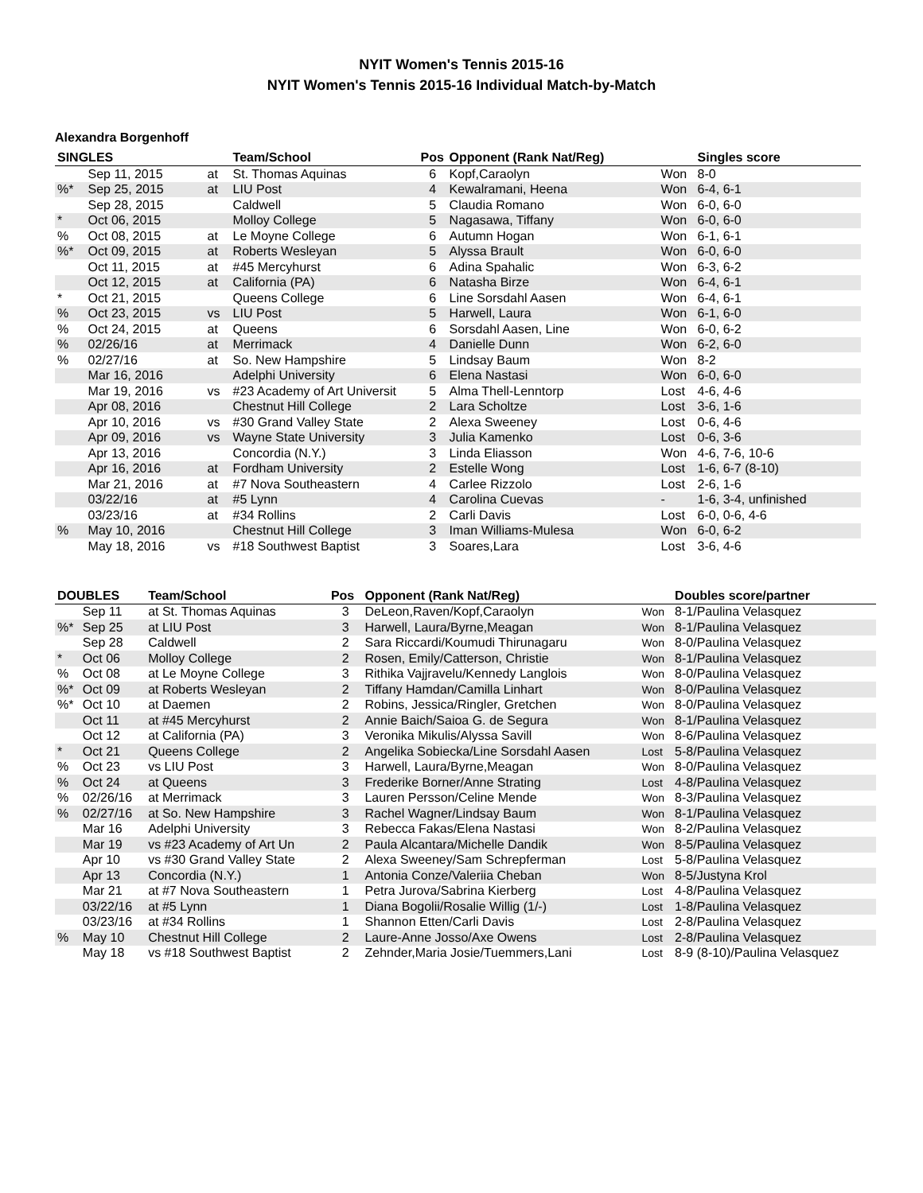NYIT Women's Tennis 2015-16
NYIT Women's Tennis 2015-16 Individual Match-by-Match
Alexandra Borgenhoff
| SINGLES | | | Team/School | Pos | Opponent (Rank Nat/Reg) | | Singles score |
| --- | --- | --- | --- | --- | --- | --- | --- |
| | Sep 11, 2015 | at | St. Thomas Aquinas | 6 | Kopf,Caraolyn | Won | 8-0 |
| %* | Sep 25, 2015 | at | LIU Post | 4 | Kewalramani, Heena | Won | 6-4, 6-1 |
| | Sep 28, 2015 | | Caldwell | 5 | Claudia Romano | Won | 6-0, 6-0 |
| * | Oct 06, 2015 | | Molloy College | 5 | Nagasawa, Tiffany | Won | 6-0, 6-0 |
| % | Oct 08, 2015 | at | Le Moyne College | 6 | Autumn Hogan | Won | 6-1, 6-1 |
| %* | Oct 09, 2015 | at | Roberts Wesleyan | 5 | Alyssa Brault | Won | 6-0, 6-0 |
| | Oct 11, 2015 | at | #45 Mercyhurst | 6 | Adina Spahalic | Won | 6-3, 6-2 |
| | Oct 12, 2015 | at | California (PA) | 6 | Natasha Birze | Won | 6-4, 6-1 |
| * | Oct 21, 2015 | | Queens College | 6 | Line Sorsdahl Aasen | Won | 6-4, 6-1 |
| % | Oct 23, 2015 | vs | LIU Post | 5 | Harwell, Laura | Won | 6-1, 6-0 |
| % | Oct 24, 2015 | at | Queens | 6 | Sorsdahl Aasen, Line | Won | 6-0, 6-2 |
| % | 02/26/16 | at | Merrimack | 4 | Danielle Dunn | Won | 6-2, 6-0 |
| % | 02/27/16 | at | So. New Hampshire | 5 | Lindsay Baum | Won | 8-2 |
| | Mar 16, 2016 | | Adelphi University | 6 | Elena Nastasi | Won | 6-0, 6-0 |
| | Mar 19, 2016 | vs | #23 Academy of Art Universit | 5 | Alma Thell-Lenntorp | Lost | 4-6, 4-6 |
| | Apr 08, 2016 | | Chestnut Hill College | 2 | Lara Scholtze | Lost | 3-6, 1-6 |
| | Apr 10, 2016 | vs | #30 Grand Valley State | 2 | Alexa Sweeney | Lost | 0-6, 4-6 |
| | Apr 09, 2016 | vs | Wayne State University | 3 | Julia Kamenko | Lost | 0-6, 3-6 |
| | Apr 13, 2016 | | Concordia (N.Y.) | 3 | Linda Eliasson | Won | 4-6, 7-6, 10-6 |
| | Apr 16, 2016 | at | Fordham University | 2 | Estelle Wong | Lost | 1-6, 6-7 (8-10) |
| | Mar 21, 2016 | at | #7 Nova Southeastern | 4 | Carlee Rizzolo | Lost | 2-6, 1-6 |
| | 03/22/16 | at | #5 Lynn | 4 | Carolina Cuevas | - | 1-6, 3-4, unfinished |
| | 03/23/16 | at | #34 Rollins | 2 | Carli Davis | Lost | 6-0, 0-6, 4-6 |
| % | May 10, 2016 | | Chestnut Hill College | 3 | Iman Williams-Mulesa | Won | 6-0, 6-2 |
| | May 18, 2016 | vs | #18 Southwest Baptist | 3 | Soares,Lara | Lost | 3-6, 4-6 |
| DOUBLES | | Team/School | Pos | Opponent (Rank Nat/Reg) | | Doubles score/partner |
| --- | --- | --- | --- | --- | --- | --- |
| | Sep 11 | at St. Thomas Aquinas | 3 | DeLeon,Raven/Kopf,Caraolyn | Won | 8-1/Paulina Velasquez |
| %* | Sep 25 | at LIU Post | 3 | Harwell, Laura/Byrne,Meagan | Won | 8-1/Paulina Velasquez |
| | Sep 28 | Caldwell | 2 | Sara Riccardi/Koumudi Thirunagaru | Won | 8-0/Paulina Velasquez |
| * | Oct 06 | Molloy College | 2 | Rosen, Emily/Catterson, Christie | Won | 8-1/Paulina Velasquez |
| % | Oct 08 | at Le Moyne College | 3 | Rithika Vajjravelu/Kennedy Langlois | Won | 8-0/Paulina Velasquez |
| %* | Oct 09 | at Roberts Wesleyan | 2 | Tiffany Hamdan/Camilla Linhart | Won | 8-0/Paulina Velasquez |
| %* | Oct 10 | at Daemen | 2 | Robins, Jessica/Ringler, Gretchen | Won | 8-0/Paulina Velasquez |
| | Oct 11 | at #45 Mercyhurst | 2 | Annie Baich/Saioa G. de Segura | Won | 8-1/Paulina Velasquez |
| | Oct 12 | at California (PA) | 3 | Veronika Mikulis/Alyssa Savill | Won | 8-6/Paulina Velasquez |
| * | Oct 21 | Queens College | 2 | Angelika Sobiecka/Line Sorsdahl Aasen | Lost | 5-8/Paulina Velasquez |
| % | Oct 23 | vs LIU Post | 3 | Harwell, Laura/Byrne,Meagan | Won | 8-0/Paulina Velasquez |
| % | Oct 24 | at Queens | 3 | Frederike Borner/Anne Strating | Lost | 4-8/Paulina Velasquez |
| % | 02/26/16 | at Merrimack | 3 | Lauren Persson/Celine Mende | Won | 8-3/Paulina Velasquez |
| % | 02/27/16 | at So. New Hampshire | 3 | Rachel Wagner/Lindsay Baum | Won | 8-1/Paulina Velasquez |
| | Mar 16 | Adelphi University | 3 | Rebecca Fakas/Elena Nastasi | Won | 8-2/Paulina Velasquez |
| | Mar 19 | vs #23 Academy of Art Un | 2 | Paula Alcantara/Michelle Dandik | Won | 8-5/Paulina Velasquez |
| | Apr 10 | vs #30 Grand Valley State | 2 | Alexa Sweeney/Sam Schrepferman | Lost | 5-8/Paulina Velasquez |
| | Apr 13 | Concordia (N.Y.) | 1 | Antonia Conze/Valeriia Cheban | Won | 8-5/Justyna Krol |
| | Mar 21 | at #7 Nova Southeastern | 1 | Petra Jurova/Sabrina Kierberg | Lost | 4-8/Paulina Velasquez |
| | 03/22/16 | at #5 Lynn | 1 | Diana Bogolii/Rosalie Willig (1/-) | Lost | 1-8/Paulina Velasquez |
| | 03/23/16 | at #34 Rollins | 1 | Shannon Etten/Carli Davis | Lost | 2-8/Paulina Velasquez |
| % | May 10 | Chestnut Hill College | 2 | Laure-Anne Josso/Axe Owens | Lost | 2-8/Paulina Velasquez |
| | May 18 | vs #18 Southwest Baptist | 2 | Zehnder,Maria Josie/Tuemmers,Lani | Lost | 8-9 (8-10)/Paulina Velasquez |